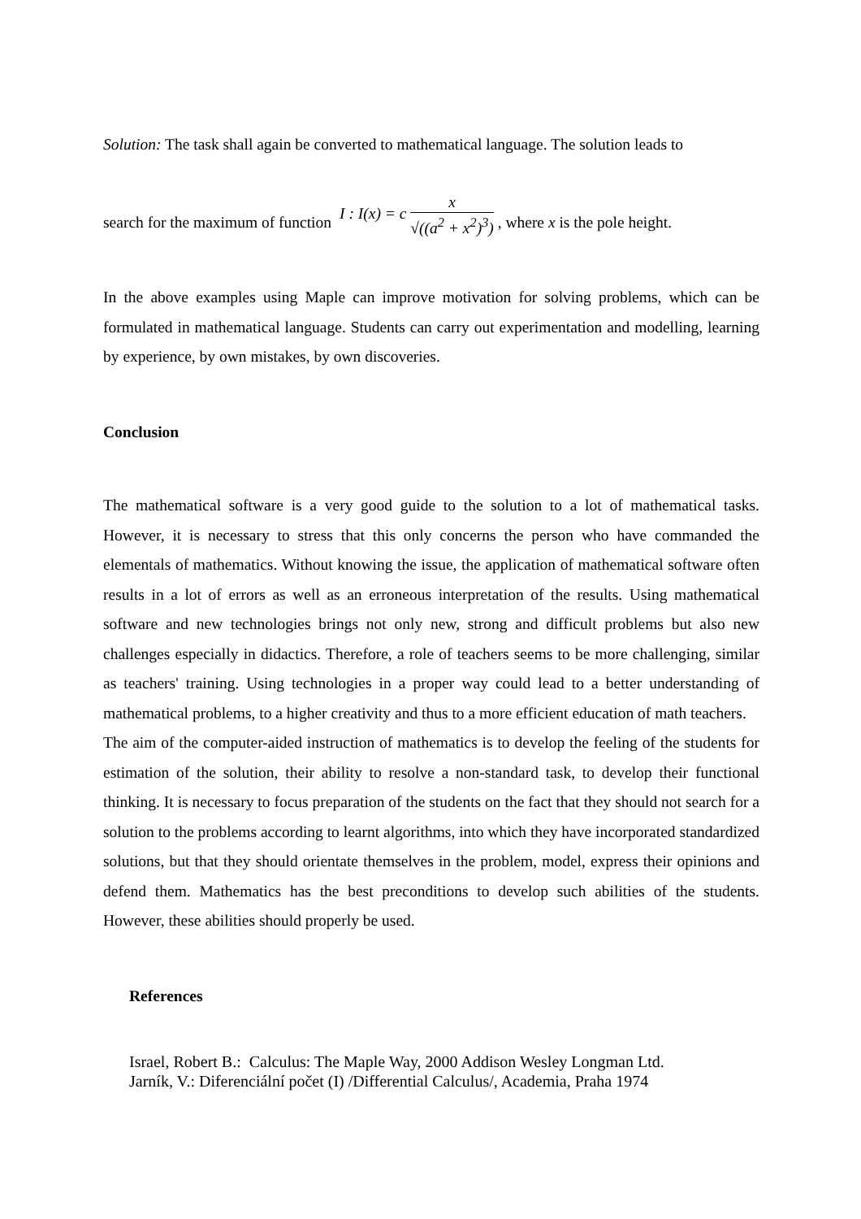Solution: The task shall again be converted to mathematical language. The solution leads to
search for the maximum of function I : I(x) = c x √((a<sup>2</sup> + x<sup>2</sup>)<sup>3</sup>) , where x is the pole height.
In the above examples using Maple can improve motivation for solving problems, which can be formulated in mathematical language. Students can carry out experimentation and modelling, learning by experience, by own mistakes, by own discoveries.
Conclusion
The mathematical software is a very good guide to the solution to a lot of mathematical tasks. However, it is necessary to stress that this only concerns the person who have commanded the elementals of mathematics. Without knowing the issue, the application of mathematical software often results in a lot of errors as well as an erroneous interpretation of the results. Using mathematical software and new technologies brings not only new, strong and difficult problems but also new challenges especially in didactics. Therefore, a role of teachers seems to be more challenging, similar as teachers' training. Using technologies in a proper way could lead to a better understanding of mathematical problems, to a higher creativity and thus to a more efficient education of math teachers.
The aim of the computer-aided instruction of mathematics is to develop the feeling of the students for estimation of the solution, their ability to resolve a non-standard task, to develop their functional thinking. It is necessary to focus preparation of the students on the fact that they should not search for a solution to the problems according to learnt algorithms, into which they have incorporated standardized solutions, but that they should orientate themselves in the problem, model, express their opinions and defend them. Mathematics has the best preconditions to develop such abilities of the students. However, these abilities should properly be used.
References
Israel, Robert B.: Calculus: The Maple Way, 2000 Addison Wesley Longman Ltd.
Jarník, V.: Diferenciální počet (I) /Differential Calculus/, Academia, Praha 1974